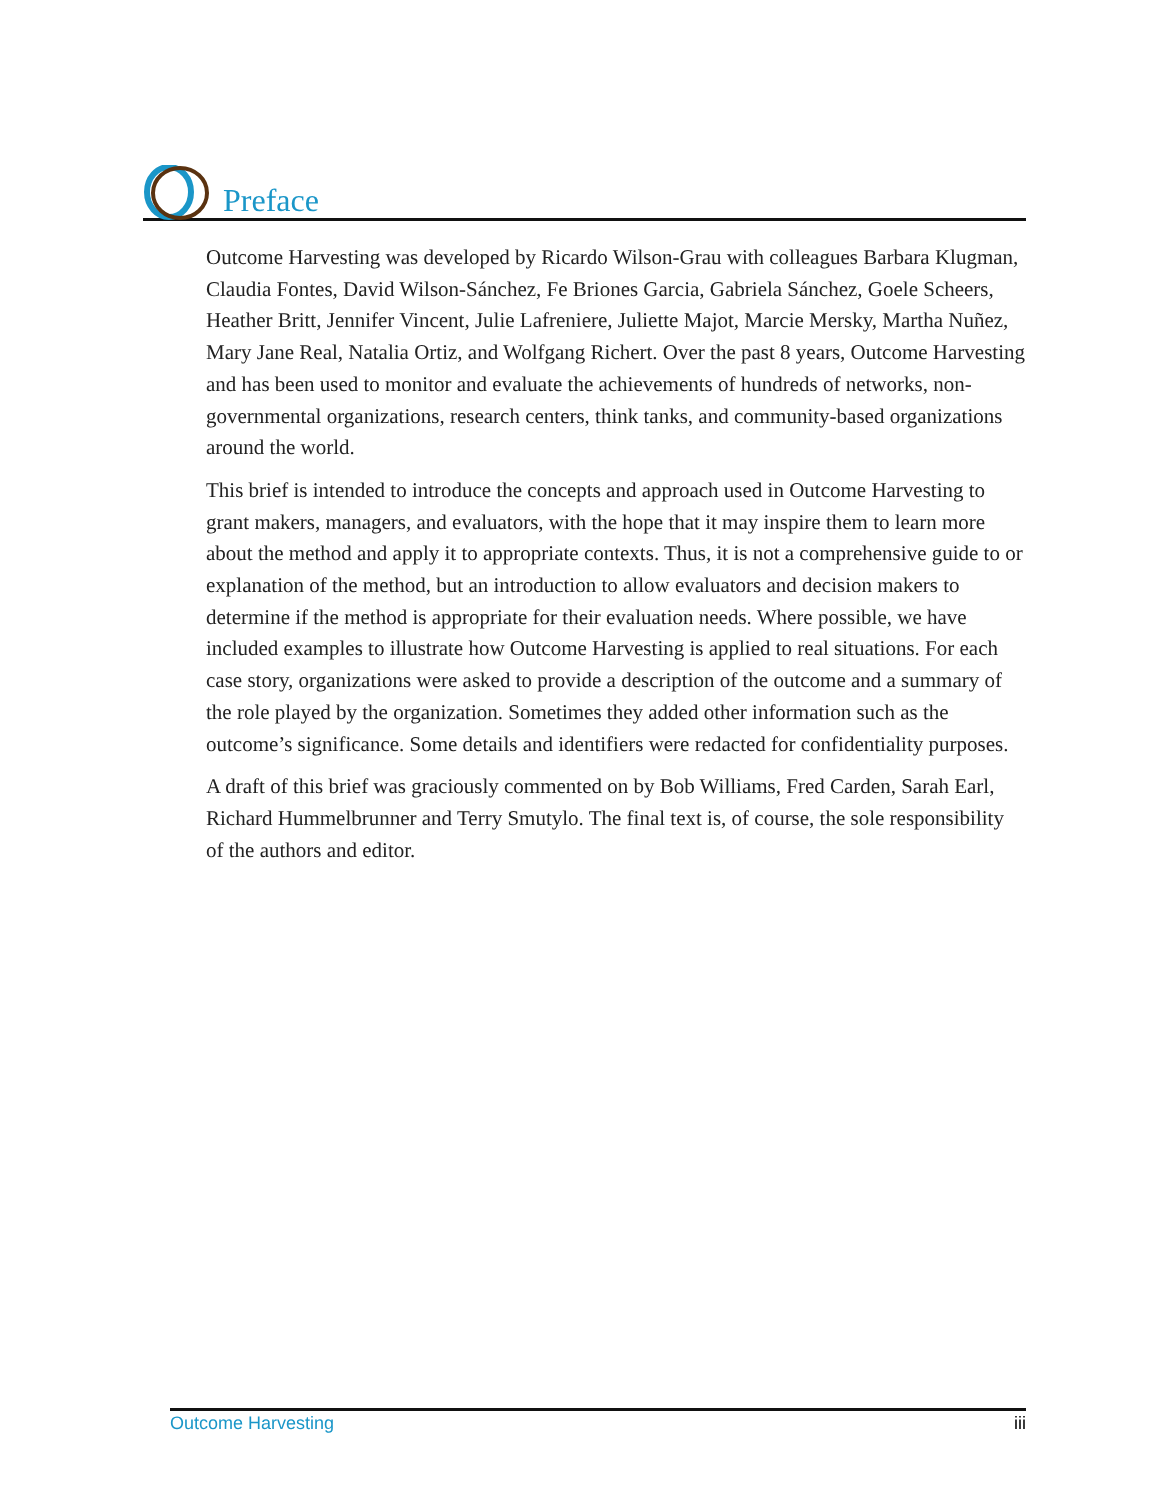Preface
Outcome Harvesting was developed by Ricardo Wilson-Grau with colleagues Barbara Klugman, Claudia Fontes, David Wilson-Sánchez, Fe Briones Garcia, Gabriela Sánchez, Goele Scheers, Heather Britt, Jennifer Vincent, Julie Lafreniere, Juliette Majot, Marcie Mersky, Martha Nuñez, Mary Jane Real, Natalia Ortiz, and Wolfgang Richert. Over the past 8 years, Outcome Harvesting and has been used to monitor and evaluate the achievements of hundreds of networks, non-governmental organizations, research centers, think tanks, and community-based organizations around the world.
This brief is intended to introduce the concepts and approach used in Outcome Harvesting to grant makers, managers, and evaluators, with the hope that it may inspire them to learn more about the method and apply it to appropriate contexts. Thus, it is not a comprehensive guide to or explanation of the method, but an introduction to allow evaluators and decision makers to determine if the method is appropriate for their evaluation needs. Where possible, we have included examples to illustrate how Outcome Harvesting is applied to real situations. For each case story, organizations were asked to provide a description of the outcome and a summary of the role played by the organization. Sometimes they added other information such as the outcome’s significance. Some details and identifiers were redacted for confidentiality purposes.
A draft of this brief was graciously commented on by Bob Williams, Fred Carden, Sarah Earl, Richard Hummelbrunner and Terry Smutylo. The final text is, of course, the sole responsibility of the authors and editor.
Outcome Harvesting iii